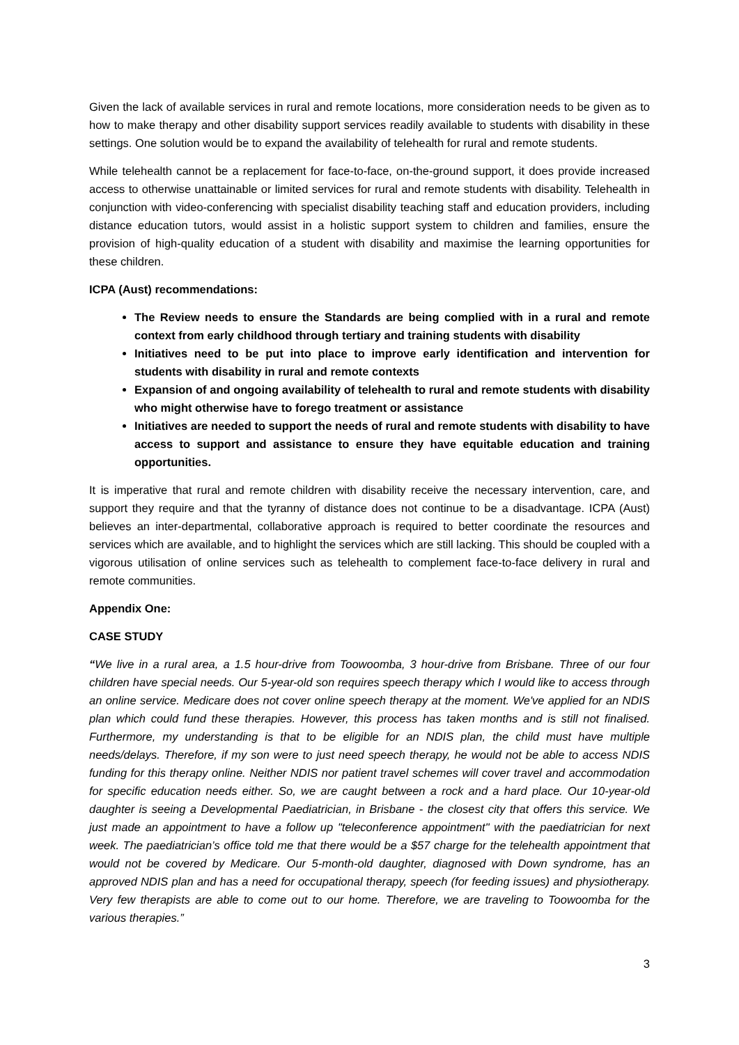Given the lack of available services in rural and remote locations, more consideration needs to be given as to how to make therapy and other disability support services readily available to students with disability in these settings. One solution would be to expand the availability of telehealth for rural and remote students.
While telehealth cannot be a replacement for face-to-face, on-the-ground support, it does provide increased access to otherwise unattainable or limited services for rural and remote students with disability. Telehealth in conjunction with video-conferencing with specialist disability teaching staff and education providers, including distance education tutors, would assist in a holistic support system to children and families, ensure the provision of high-quality education of a student with disability and maximise the learning opportunities for these children.
ICPA (Aust) recommendations:
The Review needs to ensure the Standards are being complied with in a rural and remote context from early childhood through tertiary and training students with disability
Initiatives need to be put into place to improve early identification and intervention for students with disability in rural and remote contexts
Expansion of and ongoing availability of telehealth to rural and remote students with disability who might otherwise have to forego treatment or assistance
Initiatives are needed to support the needs of rural and remote students with disability to have access to support and assistance to ensure they have equitable education and training opportunities.
It is imperative that rural and remote children with disability receive the necessary intervention, care, and support they require and that the tyranny of distance does not continue to be a disadvantage. ICPA (Aust) believes an inter-departmental, collaborative approach is required to better coordinate the resources and services which are available, and to highlight the services which are still lacking. This should be coupled with a vigorous utilisation of online services such as telehealth to complement face-to-face delivery in rural and remote communities.
Appendix One:
CASE STUDY
“We live in a rural area, a 1.5 hour-drive from Toowoomba, 3 hour-drive from Brisbane. Three of our four children have special needs. Our 5-year-old son requires speech therapy which I would like to access through an online service. Medicare does not cover online speech therapy at the moment. We've applied for an NDIS plan which could fund these therapies. However, this process has taken months and is still not finalised. Furthermore, my understanding is that to be eligible for an NDIS plan, the child must have multiple needs/delays. Therefore, if my son were to just need speech therapy, he would not be able to access NDIS funding for this therapy online. Neither NDIS nor patient travel schemes will cover travel and accommodation for specific education needs either. So, we are caught between a rock and a hard place. Our 10-year-old daughter is seeing a Developmental Paediatrician, in Brisbane - the closest city that offers this service. We just made an appointment to have a follow up "teleconference appointment" with the paediatrician for next week. The paediatrician’s office told me that there would be a $57 charge for the telehealth appointment that would not be covered by Medicare. Our 5-month-old daughter, diagnosed with Down syndrome, has an approved NDIS plan and has a need for occupational therapy, speech (for feeding issues) and physiotherapy. Very few therapists are able to come out to our home. Therefore, we are traveling to Toowoomba for the various therapies.”
3